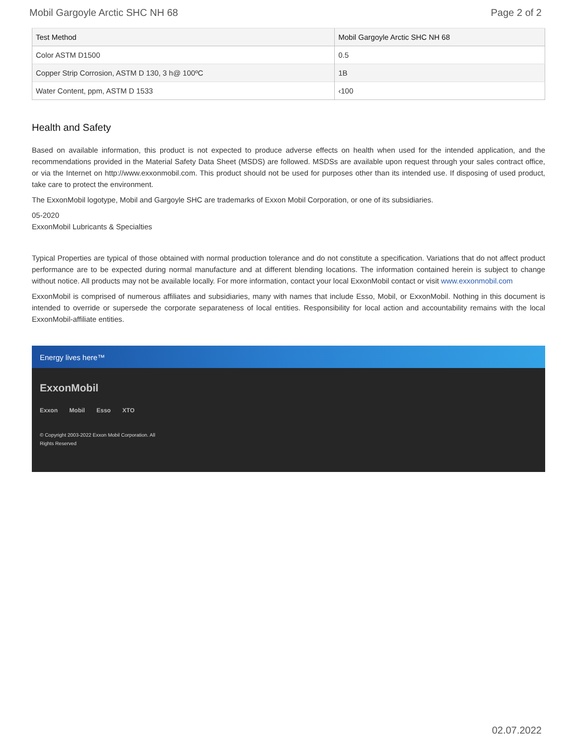Mobil Gargoyle Arctic SHC NH 68 Page 2 of 2
| Test Method | Mobil Gargoyle Arctic SHC NH 68 |
| --- | --- |
| Color ASTM D1500 | 0.5 |
| Copper Strip Corrosion, ASTM D 130, 3 h@ 100ºC | 1B |
| Water Content, ppm, ASTM D 1533 | ‹100 |
Health and Safety
Based on available information, this product is not expected to produce adverse effects on health when used for the intended application, and the recommendations provided in the Material Safety Data Sheet (MSDS) are followed. MSDSs are available upon request through your sales contract office, or via the Internet on http://www.exxonmobil.com. This product should not be used for purposes other than its intended use. If disposing of used product, take care to protect the environment.
The ExxonMobil logotype, Mobil and Gargoyle SHC are trademarks of Exxon Mobil Corporation, or one of its subsidiaries.
05-2020
ExxonMobil Lubricants & Specialties
Typical Properties are typical of those obtained with normal production tolerance and do not constitute a specification. Variations that do not affect product performance are to be expected during normal manufacture and at different blending locations. The information contained herein is subject to change without notice. All products may not be available locally. For more information, contact your local ExxonMobil contact or visit www.exxonmobil.com
ExxonMobil is comprised of numerous affiliates and subsidiaries, many with names that include Esso, Mobil, or ExxonMobil. Nothing in this document is intended to override or supersede the corporate separateness of local entities. Responsibility for local action and accountability remains with the local ExxonMobil-affiliate entities.
Energy lives here™
ExxonMobil
Exxon Mobil Esso XTO
© Copyright 2003-2022 Exxon Mobil Corporation. All
Rights Reserved
02.07.2022